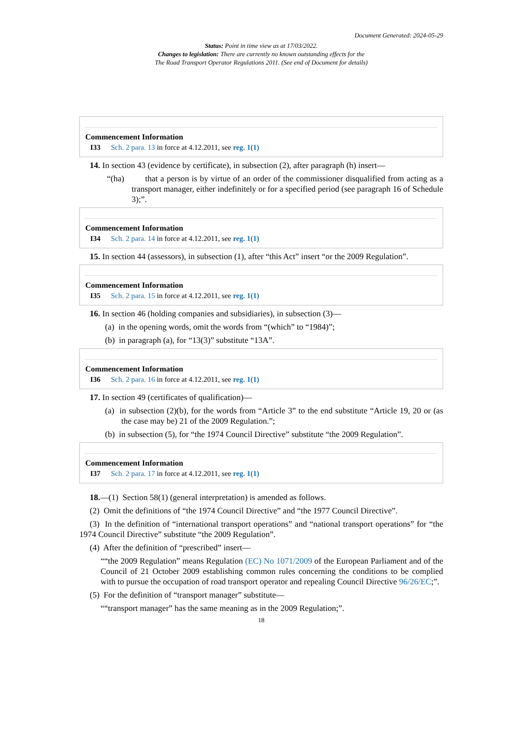Document Generated: 2024-05-29
Status: Point in time view as at 17/03/2022.
Changes to legislation: There are currently no known outstanding effects for the
The Road Transport Operator Regulations 2011. (See end of Document for details)
Commencement Information
I33 Sch. 2 para. 13 in force at 4.12.2011, see reg. 1(1)
14. In section 43 (evidence by certificate), in subsection (2), after paragraph (h) insert—
“(ha) that a person is by virtue of an order of the commissioner disqualified from acting as a transport manager, either indefinitely or for a specified period (see paragraph 16 of Schedule 3);”.
Commencement Information
I34 Sch. 2 para. 14 in force at 4.12.2011, see reg. 1(1)
15. In section 44 (assessors), in subsection (1), after “this Act” insert “or the 2009 Regulation”.
Commencement Information
I35 Sch. 2 para. 15 in force at 4.12.2011, see reg. 1(1)
16. In section 46 (holding companies and subsidiaries), in subsection (3)—
(a) in the opening words, omit the words from “(which” to “1984)”;
(b) in paragraph (a), for “13(3)” substitute “13A”.
Commencement Information
I36 Sch. 2 para. 16 in force at 4.12.2011, see reg. 1(1)
17. In section 49 (certificates of qualification)—
(a) in subsection (2)(b), for the words from “Article 3” to the end substitute “Article 19, 20 or (as the case may be) 21 of the 2009 Regulation.”;
(b) in subsection (5), for “the 1974 Council Directive” substitute “the 2009 Regulation”.
Commencement Information
I37 Sch. 2 para. 17 in force at 4.12.2011, see reg. 1(1)
18.—(1) Section 58(1) (general interpretation) is amended as follows.
(2) Omit the definitions of “the 1974 Council Directive” and “the 1977 Council Directive”.
(3) In the definition of “international transport operations” and “national transport operations” for “the 1974 Council Directive” substitute “the 2009 Regulation”.
(4) After the definition of “prescribed” insert—
““the 2009 Regulation” means Regulation (EC) No 1071/2009 of the European Parliament and of the Council of 21 October 2009 establishing common rules concerning the conditions to be complied with to pursue the occupation of road transport operator and repealing Council Directive 96/26/EC;”.
(5) For the definition of “transport manager” substitute—
““transport manager” has the same meaning as in the 2009 Regulation;”.
18